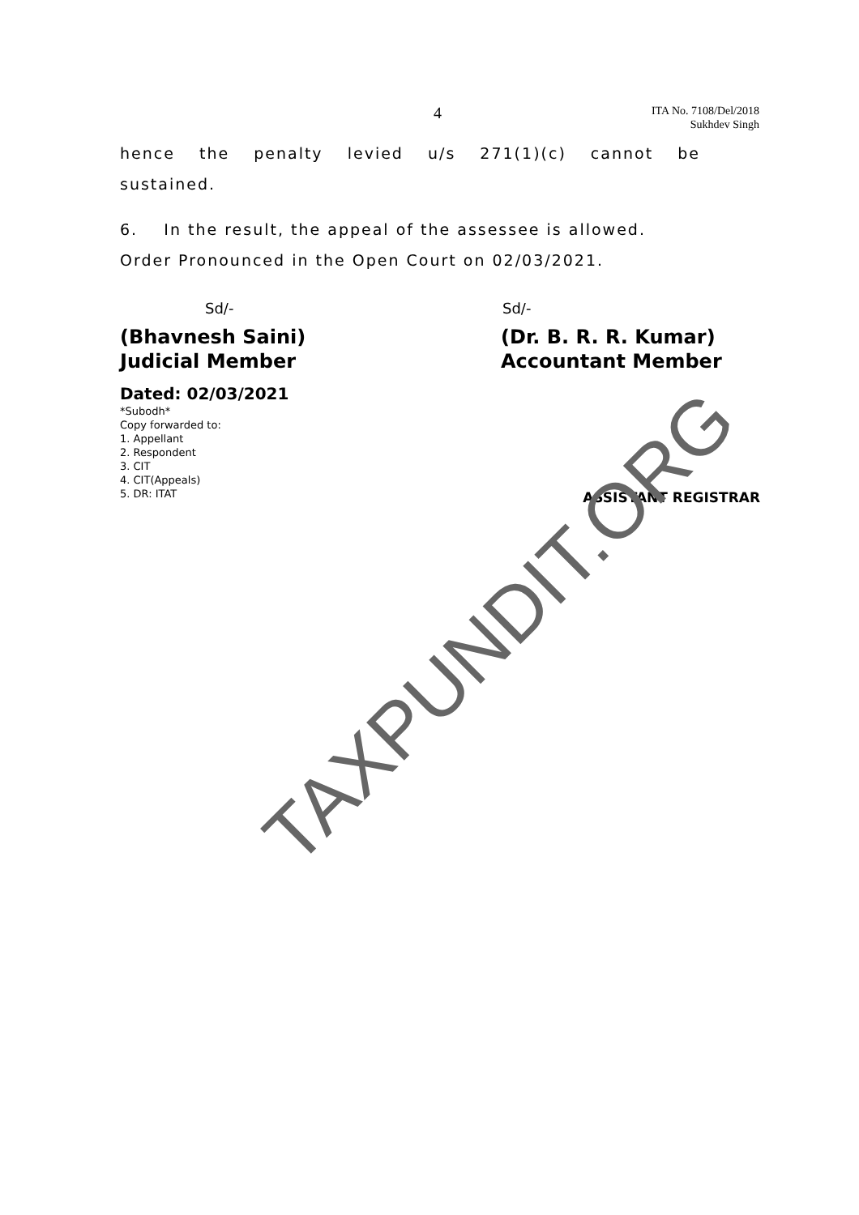4
ITA No. 7108/Del/2018
Sukhdev Singh
hence the penalty levied u/s 271(1)(c) cannot be
sustained.
6. In the result, the appeal of the assessee is allowed.
Order Pronounced in the Open Court on 02/03/2021.
Sd/- Sd/-
(Bhavnesh Saini)
Judicial Member
(Dr. B. R. R. Kumar)
Accountant Member
Dated: 02/03/2021
*Subodh*
Copy forwarded to:
1. Appellant
2. Respondent
3. CIT
4. CIT(Appeals)
5. DR: ITAT
ASSISTANT REGISTRAR
TAXPUNDIT.ORG